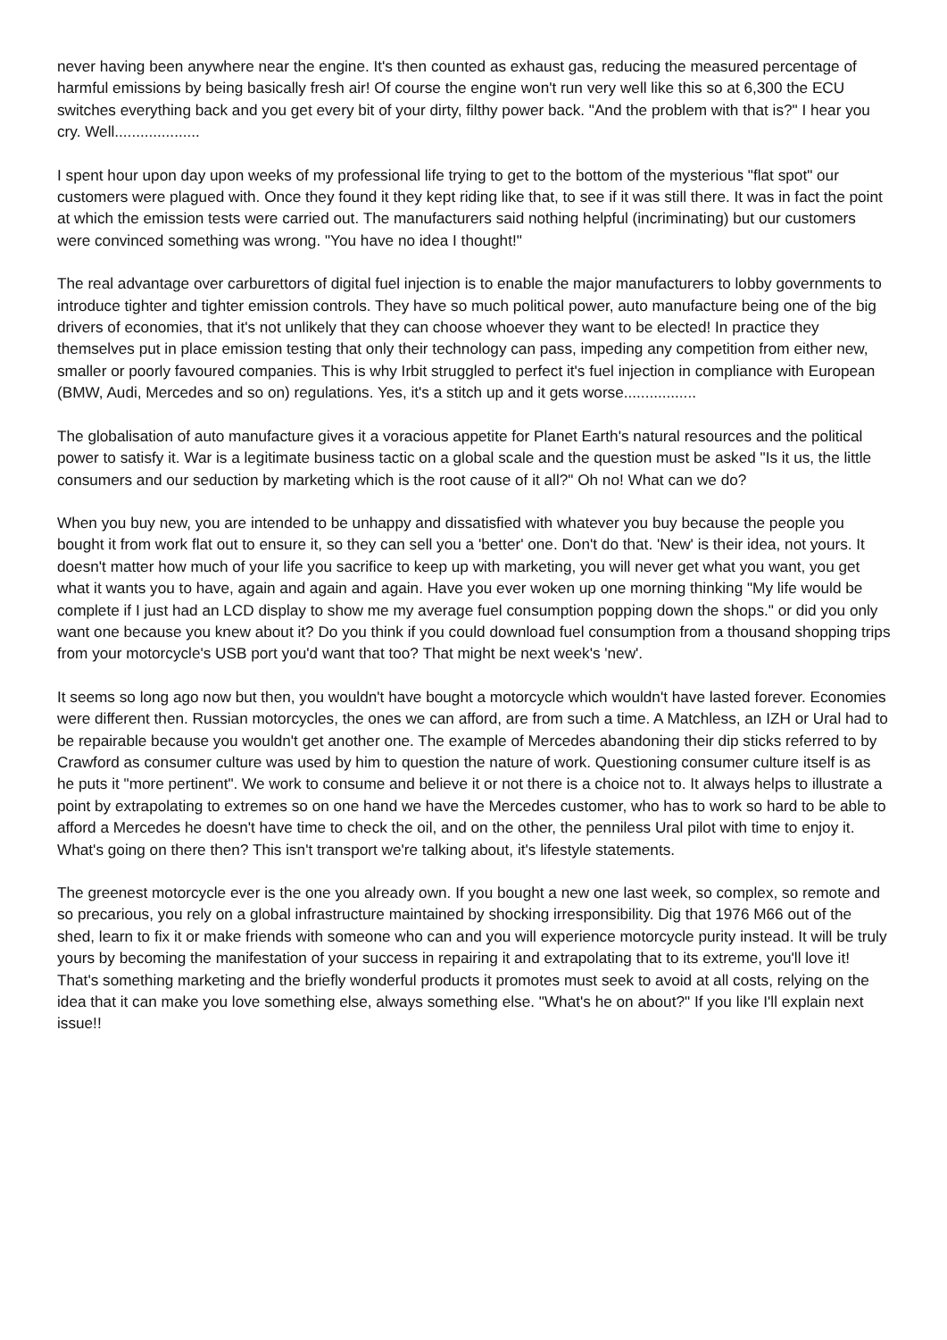never having been anywhere near the engine. It's then counted as exhaust gas, reducing the measured percentage of harmful emissions by being basically fresh air! Of course the engine won't run very well like this so at 6,300 the ECU switches everything back and you get every bit of your dirty, filthy power back. "And the problem with that is?" I hear you cry. Well....................
I spent hour upon day upon weeks of my professional life trying to get to the bottom of the mysterious "flat spot" our customers were plagued with. Once they found it they kept riding like that, to see if it was still there. It was in fact the point at which the emission tests were carried out. The manufacturers said nothing helpful (incriminating) but our customers were convinced something was wrong. "You have no idea I thought!"
The real advantage over carburettors of digital fuel injection is to enable the major manufacturers to lobby governments to introduce tighter and tighter emission controls. They have so much political power, auto manufacture being one of the big drivers of economies, that it's not unlikely that they can choose whoever they want to be elected! In practice they themselves put in place emission testing that only their technology can pass, impeding any competition from either new, smaller or poorly favoured companies. This is why Irbit struggled to perfect it's fuel injection in compliance with European (BMW, Audi, Mercedes and so on) regulations. Yes, it's a stitch up and it gets worse.................
The globalisation of auto manufacture gives it a voracious appetite for Planet Earth's natural resources and the political power to satisfy it. War is a legitimate business tactic on a global scale and the question must be asked "Is it us, the little consumers and our seduction by marketing which is the root cause of it all?" Oh no! What can we do?
When you buy new, you are intended to be unhappy and dissatisfied with whatever you buy because the people you bought it from work flat out to ensure it, so they can sell you a 'better' one. Don't do that. 'New' is their idea, not yours. It doesn't matter how much of your life you sacrifice to keep up with marketing, you will never get what you want, you get what it wants you to have, again and again and again. Have you ever woken up one morning thinking "My life would be complete if I just had an LCD display to show me my average fuel consumption popping down the shops." or did you only want one because you knew about it? Do you think if you could download fuel consumption from a thousand shopping trips from your motorcycle's USB port you'd want that too? That might be next week's 'new'.
It seems so long ago now but then, you wouldn't have bought a motorcycle which wouldn't have lasted forever. Economies were different then. Russian motorcycles, the ones we can afford, are from such a time. A Matchless, an IZH or Ural had to be repairable because you wouldn't get another one. The example of Mercedes abandoning their dip sticks referred to by Crawford as consumer culture was used by him to question the nature of work. Questioning consumer culture itself is as he puts it "more pertinent". We work to consume and believe it or not there is a choice not to. It always helps to illustrate a point by extrapolating to extremes so on one hand we have the Mercedes customer, who has to work so hard to be able to afford a Mercedes he doesn't have time to check the oil, and on the other, the penniless Ural pilot with time to enjoy it. What's going on there then? This isn't transport we're talking about, it's lifestyle statements.
The greenest motorcycle ever is the one you already own. If you bought a new one last week, so complex, so remote and so precarious, you rely on a global infrastructure maintained by shocking irresponsibility. Dig that 1976 M66 out of the shed, learn to fix it or make friends with someone who can and you will experience motorcycle purity instead. It will be truly yours by becoming the manifestation of your success in repairing it and extrapolating that to its extreme, you'll love it! That's something marketing and the briefly wonderful products it promotes must seek to avoid at all costs, relying on the idea that it can make you love something else, always something else. "What's he on about?" If you like I'll explain next issue!!